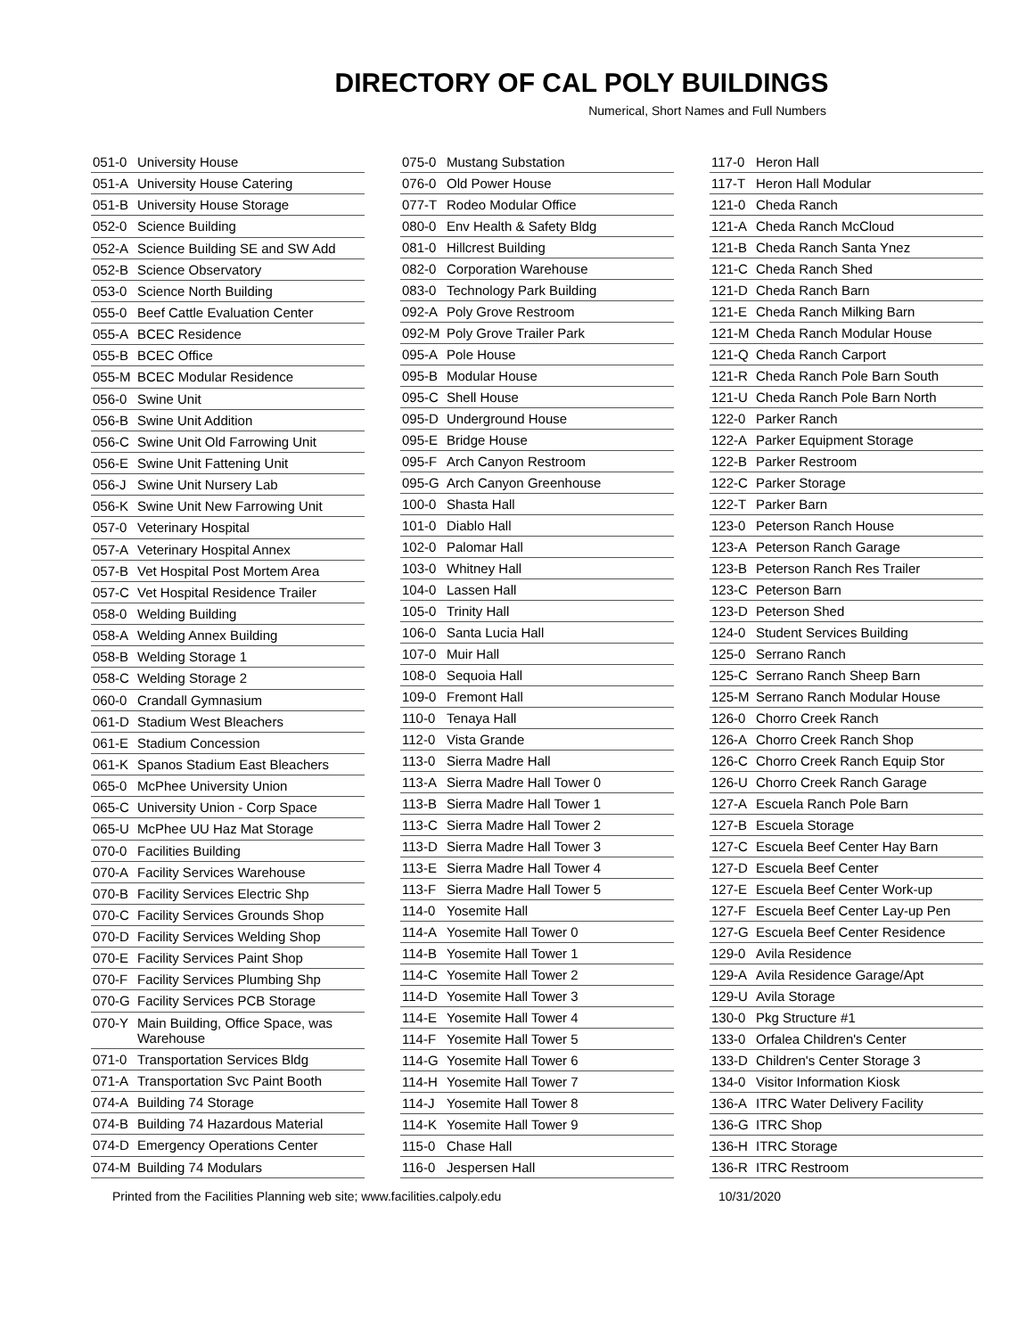DIRECTORY OF CAL POLY BUILDINGS
Numerical, Short Names and Full Numbers
| 051-0 | University House |
| 051-A | University House Catering |
| 051-B | University House Storage |
| 052-0 | Science Building |
| 052-A | Science Building SE and SW Add |
| 052-B | Science Observatory |
| 053-0 | Science North Building |
| 055-0 | Beef Cattle Evaluation Center |
| 055-A | BCEC Residence |
| 055-B | BCEC Office |
| 055-M | BCEC Modular Residence |
| 056-0 | Swine Unit |
| 056-B | Swine Unit Addition |
| 056-C | Swine Unit Old Farrowing Unit |
| 056-E | Swine Unit Fattening Unit |
| 056-J | Swine Unit Nursery Lab |
| 056-K | Swine Unit New Farrowing Unit |
| 057-0 | Veterinary Hospital |
| 057-A | Veterinary Hospital Annex |
| 057-B | Vet Hospital Post Mortem Area |
| 057-C | Vet Hospital Residence Trailer |
| 058-0 | Welding Building |
| 058-A | Welding Annex Building |
| 058-B | Welding Storage 1 |
| 058-C | Welding Storage 2 |
| 060-0 | Crandall Gymnasium |
| 061-D | Stadium West Bleachers |
| 061-E | Stadium Concession |
| 061-K | Spanos Stadium East Bleachers |
| 065-0 | McPhee University Union |
| 065-C | University Union - Corp Space |
| 065-U | McPhee UU Haz Mat Storage |
| 070-0 | Facilities Building |
| 070-A | Facility Services Warehouse |
| 070-B | Facility Services Electric Shp |
| 070-C | Facility Services Grounds Shop |
| 070-D | Facility Services Welding Shop |
| 070-E | Facility Services Paint Shop |
| 070-F | Facility Services Plumbing Shp |
| 070-G | Facility Services PCB Storage |
| 070-Y | Main Building, Office Space, was Warehouse |
| 071-0 | Transportation Services Bldg |
| 071-A | Transportation Svc Paint Booth |
| 074-A | Building 74 Storage |
| 074-B | Building 74 Hazardous Material |
| 074-D | Emergency Operations Center |
| 074-M | Building 74 Modulars |
| 075-0 | Mustang Substation |
| 076-0 | Old Power House |
| 077-T | Rodeo Modular Office |
| 080-0 | Env Health & Safety Bldg |
| 081-0 | Hillcrest Building |
| 082-0 | Corporation Warehouse |
| 083-0 | Technology Park Building |
| 092-A | Poly Grove Restroom |
| 092-M | Poly Grove Trailer Park |
| 095-A | Pole House |
| 095-B | Modular House |
| 095-C | Shell House |
| 095-D | Underground House |
| 095-E | Bridge House |
| 095-F | Arch Canyon Restroom |
| 095-G | Arch Canyon Greenhouse |
| 100-0 | Shasta Hall |
| 101-0 | Diablo Hall |
| 102-0 | Palomar Hall |
| 103-0 | Whitney Hall |
| 104-0 | Lassen Hall |
| 105-0 | Trinity Hall |
| 106-0 | Santa Lucia Hall |
| 107-0 | Muir Hall |
| 108-0 | Sequoia Hall |
| 109-0 | Fremont Hall |
| 110-0 | Tenaya Hall |
| 112-0 | Vista Grande |
| 113-0 | Sierra Madre Hall |
| 113-A | Sierra Madre Hall Tower 0 |
| 113-B | Sierra Madre Hall Tower 1 |
| 113-C | Sierra Madre Hall Tower 2 |
| 113-D | Sierra Madre Hall Tower 3 |
| 113-E | Sierra Madre Hall Tower 4 |
| 113-F | Sierra Madre Hall Tower 5 |
| 114-0 | Yosemite Hall |
| 114-A | Yosemite Hall Tower 0 |
| 114-B | Yosemite Hall Tower 1 |
| 114-C | Yosemite Hall Tower 2 |
| 114-D | Yosemite Hall Tower 3 |
| 114-E | Yosemite Hall Tower 4 |
| 114-F | Yosemite Hall Tower 5 |
| 114-G | Yosemite Hall Tower 6 |
| 114-H | Yosemite Hall Tower 7 |
| 114-J | Yosemite Hall Tower 8 |
| 114-K | Yosemite Hall Tower 9 |
| 115-0 | Chase Hall |
| 116-0 | Jespersen Hall |
| 117-0 | Heron Hall |
| 117-T | Heron Hall Modular |
| 121-0 | Cheda Ranch |
| 121-A | Cheda Ranch McCloud |
| 121-B | Cheda Ranch Santa Ynez |
| 121-C | Cheda Ranch Shed |
| 121-D | Cheda Ranch Barn |
| 121-E | Cheda Ranch Milking Barn |
| 121-M | Cheda Ranch Modular House |
| 121-Q | Cheda Ranch Carport |
| 121-R | Cheda Ranch Pole Barn South |
| 121-U | Cheda Ranch Pole Barn North |
| 122-0 | Parker Ranch |
| 122-A | Parker Equipment Storage |
| 122-B | Parker Restroom |
| 122-C | Parker Storage |
| 122-T | Parker Barn |
| 123-0 | Peterson Ranch House |
| 123-A | Peterson Ranch Garage |
| 123-B | Peterson Ranch Res Trailer |
| 123-C | Peterson Barn |
| 123-D | Peterson Shed |
| 124-0 | Student Services Building |
| 125-0 | Serrano Ranch |
| 125-C | Serrano Ranch Sheep Barn |
| 125-M | Serrano Ranch Modular House |
| 126-0 | Chorro Creek Ranch |
| 126-A | Chorro Creek Ranch Shop |
| 126-C | Chorro Creek Ranch Equip Stor |
| 126-U | Chorro Creek Ranch Garage |
| 127-A | Escuela Ranch Pole Barn |
| 127-B | Escuela Storage |
| 127-C | Escuela Beef Center Hay Barn |
| 127-D | Escuela Beef Center |
| 127-E | Escuela Beef Center Work-up |
| 127-F | Escuela Beef Center Lay-up Pen |
| 127-G | Escuela Beef Center Residence |
| 129-0 | Avila Residence |
| 129-A | Avila Residence Garage/Apt |
| 129-U | Avila Storage |
| 130-0 | Pkg Structure #1 |
| 133-0 | Orfalea Children's Center |
| 133-D | Children's Center Storage 3 |
| 134-0 | Visitor Information Kiosk |
| 136-A | ITRC Water Delivery Facility |
| 136-G | ITRC Shop |
| 136-H | ITRC Storage |
| 136-R | ITRC Restroom |
Printed from the Facilities Planning web site; www.facilities.calpoly.edu 10/31/2020